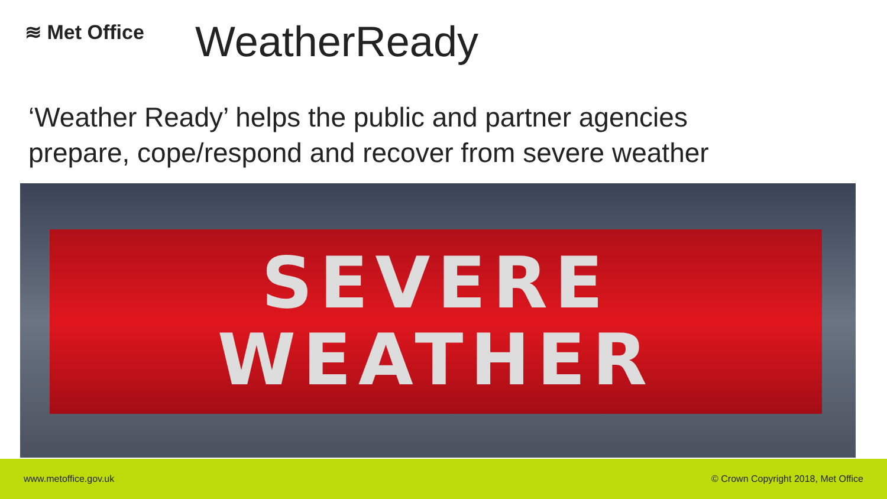≋ Met Office
WeatherReady
‘Weather Ready’ helps the public and partner agencies
prepare, cope/respond and recover from severe weather
SEVERE
WEATHER
www.metoffice.gov.uk © Crown Copyright 2018, Met Office